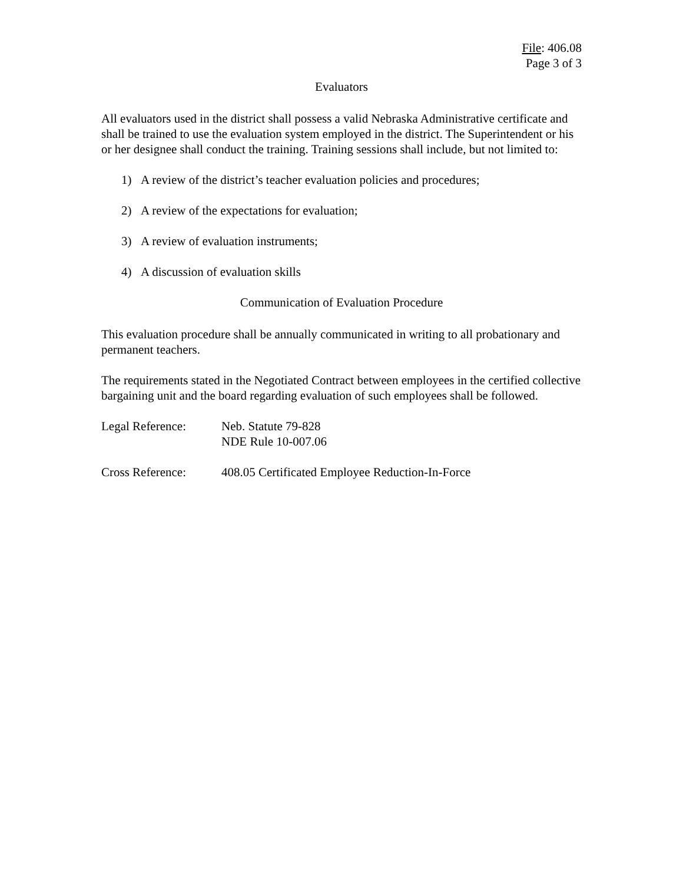File: 406.08
Page 3 of 3
Evaluators
All evaluators used in the district shall possess a valid Nebraska Administrative certificate and shall be trained to use the evaluation system employed in the district. The Superintendent or his or her designee shall conduct the training. Training sessions shall include, but not limited to:
1) A review of the district’s teacher evaluation policies and procedures;
2) A review of the expectations for evaluation;
3) A review of evaluation instruments;
4) A discussion of evaluation skills
Communication of Evaluation Procedure
This evaluation procedure shall be annually communicated in writing to all probationary and permanent teachers.
The requirements stated in the Negotiated Contract between employees in the certified collective bargaining unit and the board regarding evaluation of such employees shall be followed.
Legal Reference: Neb. Statute 79-828
NDE Rule 10-007.06
Cross Reference: 408.05 Certificated Employee Reduction-In-Force